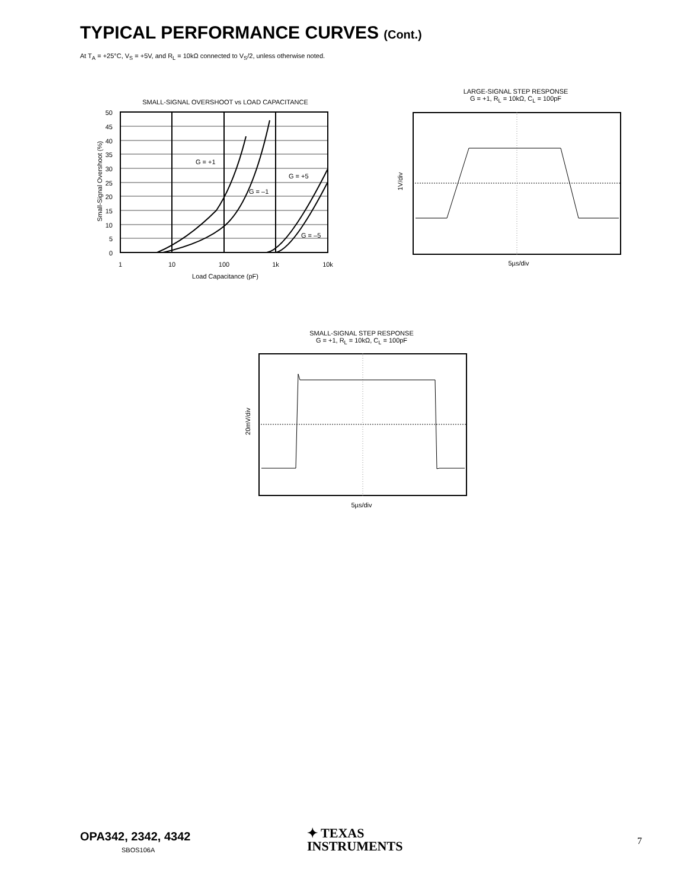TYPICAL PERFORMANCE CURVES (Cont.)
At T<sub>A</sub> = +25°C, V<sub>S</sub> = +5V, and R<sub>L</sub> = 10kΩ connected to V<sub>S</sub>/2, unless otherwise noted.
SMALL-SIGNAL OVERSHOOT vs LOAD CAPACITANCE
Small-Signal Overshoot (%)
50
45
40
35
30
25
20
15
10
5
0
1
10
100
1k
10k
G = +1
G = –1
G = +5
G = –5
Load Capacitance (pF)
LARGE-SIGNAL STEP RESPONSE
G = +1, R<sub>L</sub> = 10kΩ, C<sub>L</sub> = 100pF
1V/div
5µs/div
SMALL-SIGNAL STEP RESPONSE
G = +1, R<sub>L</sub> = 10kΩ, C<sub>L</sub> = 100pF
20mV/div
5µs/div
OPA342, 2342, 4342
SBOS106A
✦ TEXAS
INSTRUMENTS
7